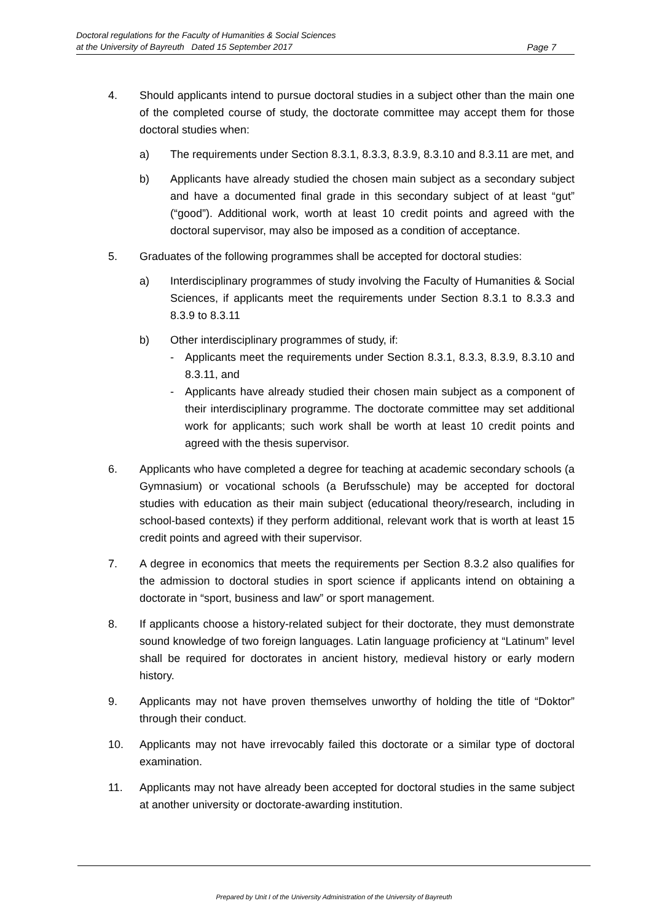Doctoral regulations for the Faculty of Humanities & Social Sciences
at the University of Bayreuth Dated 15 September 2017
Page 7
4. Should applicants intend to pursue doctoral studies in a subject other than the main one of the completed course of study, the doctorate committee may accept them for those doctoral studies when:
a) The requirements under Section 8.3.1, 8.3.3, 8.3.9, 8.3.10 and 8.3.11 are met, and
b) Applicants have already studied the chosen main subject as a secondary subject and have a documented final grade in this secondary subject of at least “gut” (“good”). Additional work, worth at least 10 credit points and agreed with the doctoral supervisor, may also be imposed as a condition of acceptance.
5. Graduates of the following programmes shall be accepted for doctoral studies:
a) Interdisciplinary programmes of study involving the Faculty of Humanities & Social Sciences, if applicants meet the requirements under Section 8.3.1 to 8.3.3 and 8.3.9 to 8.3.11
b) Other interdisciplinary programmes of study, if:
- Applicants meet the requirements under Section 8.3.1, 8.3.3, 8.3.9, 8.3.10 and 8.3.11, and
- Applicants have already studied their chosen main subject as a component of their interdisciplinary programme. The doctorate committee may set additional work for applicants; such work shall be worth at least 10 credit points and agreed with the thesis supervisor.
6. Applicants who have completed a degree for teaching at academic secondary schools (a Gymnasium) or vocational schools (a Berufsschule) may be accepted for doctoral studies with education as their main subject (educational theory/research, including in school-based contexts) if they perform additional, relevant work that is worth at least 15 credit points and agreed with their supervisor.
7. A degree in economics that meets the requirements per Section 8.3.2 also qualifies for the admission to doctoral studies in sport science if applicants intend on obtaining a doctorate in “sport, business and law” or sport management.
8. If applicants choose a history-related subject for their doctorate, they must demonstrate sound knowledge of two foreign languages. Latin language proficiency at “Latinum” level shall be required for doctorates in ancient history, medieval history or early modern history.
9. Applicants may not have proven themselves unworthy of holding the title of “Doktor” through their conduct.
10. Applicants may not have irrevocably failed this doctorate or a similar type of doctoral examination.
11. Applicants may not have already been accepted for doctoral studies in the same subject at another university or doctorate-awarding institution.
Prepared by Unit I of the University Administration of the University of Bayreuth